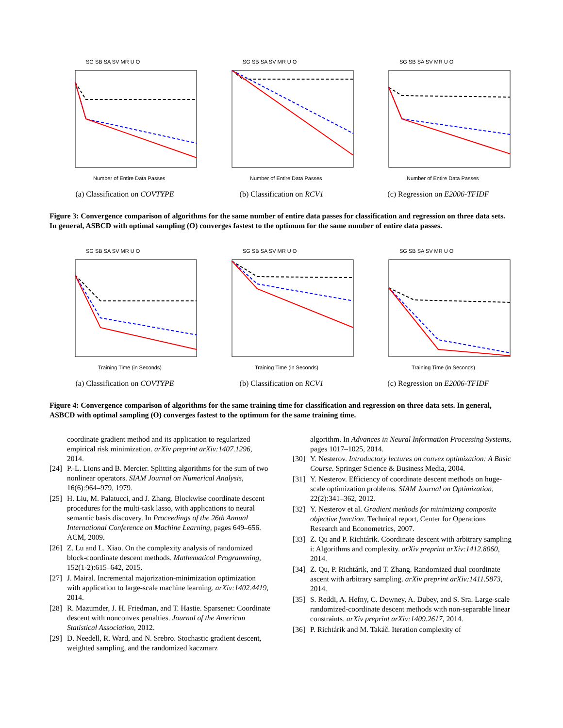SG SB SA SV MR U O
Number of Entire Data Passes
(a) Classification on COVTYPE
SG SB SA SV MR U O
Number of Entire Data Passes
(b) Classification on RCV1
SG SB SA SV MR U O
Number of Entire Data Passes
(c) Regression on E2006-TFIDF
Figure 3: Convergence comparison of algorithms for the same number of entire data passes for classification and regression on three data sets. In general, ASBCD with optimal sampling (O) converges fastest to the optimum for the same number of entire data passes.
SG SB SA SV MR U O
Training Time (in Seconds)
(a) Classification on COVTYPE
SG SB SA SV MR U O
Training Time (in Seconds)
(b) Classification on RCV1
SG SB SA SV MR U O
Training Time (in Seconds)
(c) Regression on E2006-TFIDF
Figure 4: Convergence comparison of algorithms for the same training time for classification and regression on three data sets. In general, ASBCD with optimal sampling (O) converges fastest to the optimum for the same training time.
coordinate gradient method and its application to regularized empirical risk minimization. arXiv preprint arXiv:1407.1296, 2014.
[24] P.-L. Lions and B. Mercier. Splitting algorithms for the sum of two nonlinear operators. SIAM Journal on Numerical Analysis, 16(6):964–979, 1979.
[25] H. Liu, M. Palatucci, and J. Zhang. Blockwise coordinate descent procedures for the multi-task lasso, with applications to neural semantic basis discovery. In Proceedings of the 26th Annual International Conference on Machine Learning, pages 649–656. ACM, 2009.
[26] Z. Lu and L. Xiao. On the complexity analysis of randomized block-coordinate descent methods. Mathematical Programming, 152(1-2):615–642, 2015.
[27] J. Mairal. Incremental majorization-minimization optimization with application to large-scale machine learning. arXiv:1402.4419, 2014.
[28] R. Mazumder, J. H. Friedman, and T. Hastie. Sparsenet: Coordinate descent with nonconvex penalties. Journal of the American Statistical Association, 2012.
[29] D. Needell, R. Ward, and N. Srebro. Stochastic gradient descent, weighted sampling, and the randomized kaczmarz
algorithm. In Advances in Neural Information Processing Systems, pages 1017–1025, 2014.
[30] Y. Nesterov. Introductory lectures on convex optimization: A Basic Course. Springer Science & Business Media, 2004.
[31] Y. Nesterov. Efficiency of coordinate descent methods on huge-scale optimization problems. SIAM Journal on Optimization, 22(2):341–362, 2012.
[32] Y. Nesterov et al. Gradient methods for minimizing composite objective function. Technical report, Center for Operations Research and Econometrics, 2007.
[33] Z. Qu and P. Richtárik. Coordinate descent with arbitrary sampling i: Algorithms and complexity. arXiv preprint arXiv:1412.8060, 2014.
[34] Z. Qu, P. Richtárik, and T. Zhang. Randomized dual coordinate ascent with arbitrary sampling. arXiv preprint arXiv:1411.5873, 2014.
[35] S. Reddi, A. Hefny, C. Downey, A. Dubey, and S. Sra. Large-scale randomized-coordinate descent methods with non-separable linear constraints. arXiv preprint arXiv:1409.2617, 2014.
[36] P. Richtárik and M. Takáč. Iteration complexity of